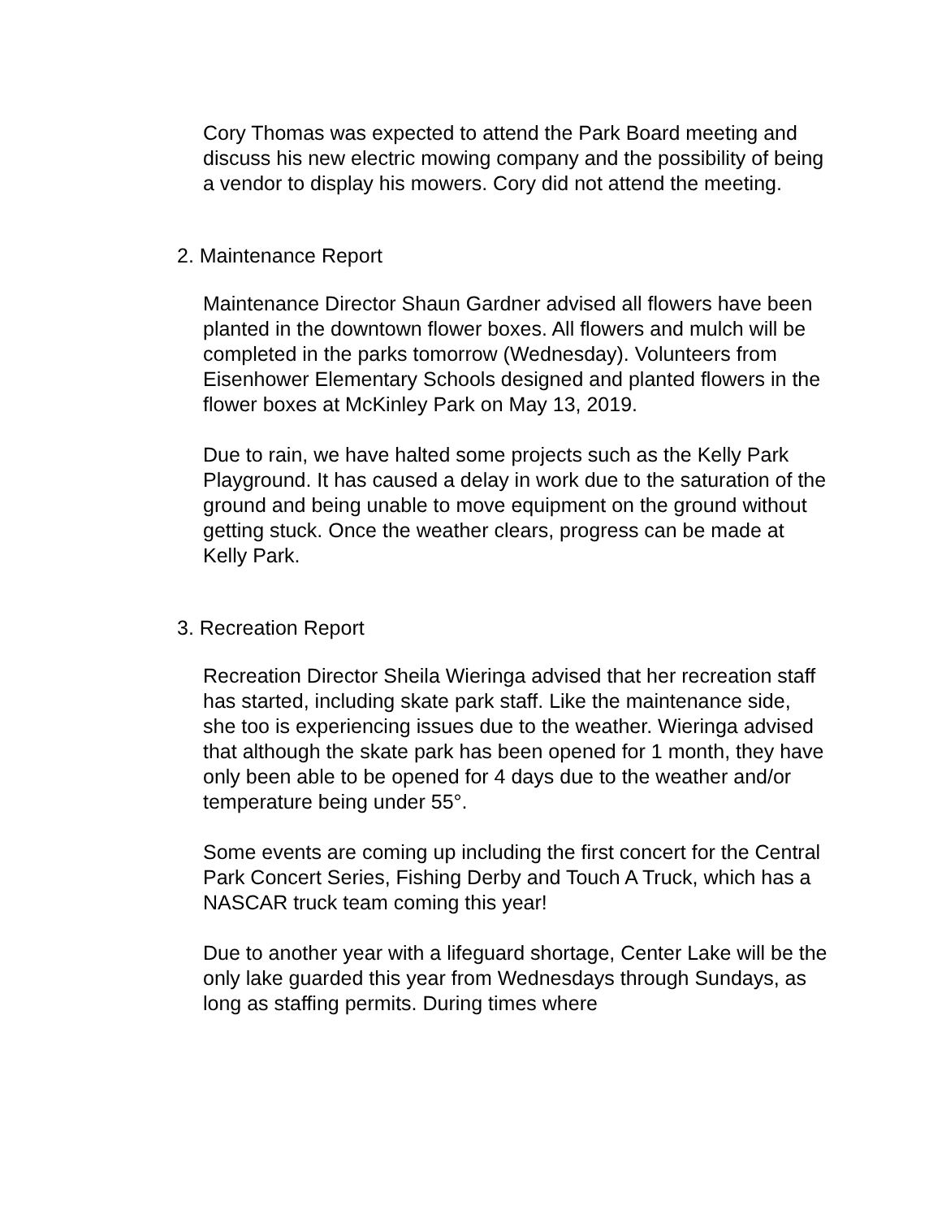Cory Thomas was expected to attend the Park Board meeting and discuss his new electric mowing company and the possibility of being a vendor to display his mowers. Cory did not attend the meeting.
2. Maintenance Report
Maintenance Director Shaun Gardner advised all flowers have been planted in the downtown flower boxes. All flowers and mulch will be completed in the parks tomorrow (Wednesday). Volunteers from Eisenhower Elementary Schools designed and planted flowers in the flower boxes at McKinley Park on May 13, 2019.
Due to rain, we have halted some projects such as the Kelly Park Playground. It has caused a delay in work due to the saturation of the ground and being unable to move equipment on the ground without getting stuck. Once the weather clears, progress can be made at Kelly Park.
3. Recreation Report
Recreation Director Sheila Wieringa advised that her recreation staff has started, including skate park staff. Like the maintenance side, she too is experiencing issues due to the weather. Wieringa advised that although the skate park has been opened for 1 month, they have only been able to be opened for 4 days due to the weather and/or temperature being under 55°.
Some events are coming up including the first concert for the Central Park Concert Series, Fishing Derby and Touch A Truck, which has a NASCAR truck team coming this year!
Due to another year with a lifeguard shortage, Center Lake will be the only lake guarded this year from Wednesdays through Sundays, as long as staffing permits. During times where